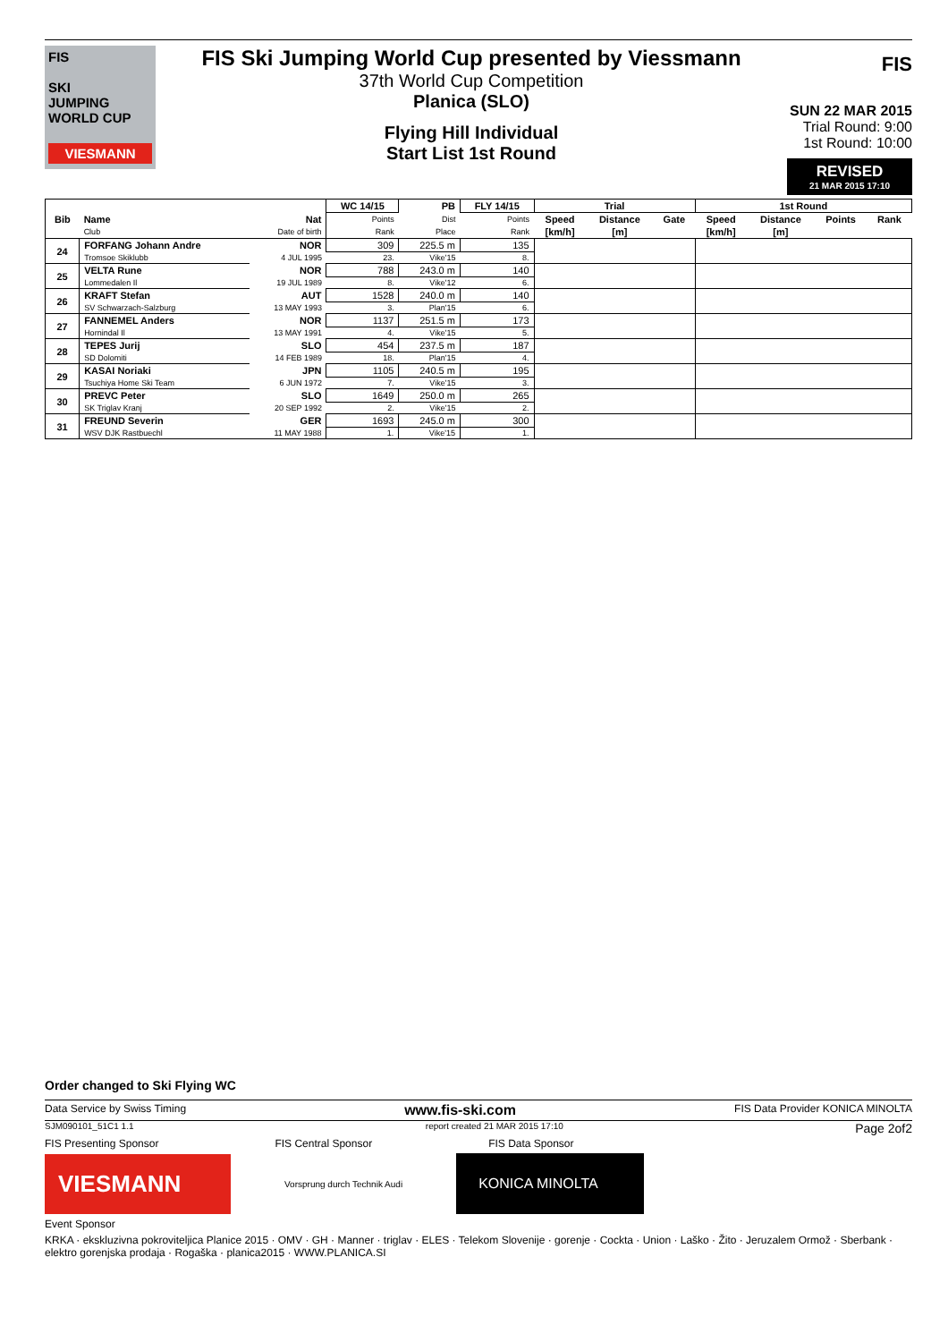FIS
SKI
JUMPING
WORLD CUP
VIESMANN
FIS Ski Jumping World Cup presented by Viessmann
37th World Cup Competition
Planica (SLO)
Flying Hill Individual
Start List 1st Round
FIS
SUN 22 MAR 2015
Trial Round: 9:00
1st Round: 10:00
REVISED
21 MAR 2015 17:10
| Bib | | | WC 14/15 | PB | FLY 14/15 | Trial | | | 1st Round | | | |
| | Name | Nat | Points | Dist | Points | Speed | Distance | Gate | Speed | Distance | Points | Rank |
| | Club | Date of birth | Rank | Place | Rank | [km/h] | [m] | | [km/h] | [m] | | |
| 24 | FORFANG Johann Andre | NOR | 309 | 225.5 m | 135 | | | | | | | |
| | Tromsoe Skiklubb | 4 JUL 1995 | 23. | Vike'15 | 8. | | | | | | | |
| 25 | VELTA Rune | NOR | 788 | 243.0 m | 140 | | | | | | | |
| | Lommedalen Il | 19 JUL 1989 | 8. | Vike'12 | 6. | | | | | | | |
| 26 | KRAFT Stefan | AUT | 1528 | 240.0 m | 140 | | | | | | | |
| | SV Schwarzach-Salzburg | 13 MAY 1993 | 3. | Plan'15 | 6. | | | | | | | |
| 27 | FANNEMEL Anders | NOR | 1137 | 251.5 m | 173 | | | | | | | |
| | Hornindal Il | 13 MAY 1991 | 4. | Vike'15 | 5. | | | | | | | |
| 28 | TEPES Jurij | SLO | 454 | 237.5 m | 187 | | | | | | | |
| | SD Dolomiti | 14 FEB 1989 | 18. | Plan'15 | 4. | | | | | | | |
| 29 | KASAI Noriaki | JPN | 1105 | 240.5 m | 195 | | | | | | | |
| | Tsuchiya Home Ski Team | 6 JUN 1972 | 7. | Vike'15 | 3. | | | | | | | |
| 30 | PREVC Peter | SLO | 1649 | 250.0 m | 265 | | | | | | | |
| | SK Triglav Kranj | 20 SEP 1992 | 2. | Vike'15 | 2. | | | | | | | |
| 31 | FREUND Severin | GER | 1693 | 245.0 m | 300 | | | | | | | |
| | WSV DJK Rastbuechl | 11 MAY 1988 | 1. | Vike'15 | 1. | | | | | | | |
Order changed to Ski Flying WC
Data Service by Swiss Timing www.fis-ski.com FIS Data Provider KONICA MINOLTA
SJM090101_51C1 1.1 report created 21 MAR 2015 17:10 Page 2of2
FIS Presenting Sponsor FIS Central Sponsor FIS Data Sponsor
VIESMANN
Vorsprung durch Technik Audi
KONICA MINOLTA
Event Sponsor
KRKA · ekskluzivna pokroviteljica Planice 2015 · OMV · GH · Manner · triglav · ELES · Telekom Slovenije · gorenje · Cockta · Union · Laško · Žito · Jeruzalem Ormož · Sberbank · elektro gorenjska prodaja · Rogaška · planica2015 · WWW.PLANICA.SI